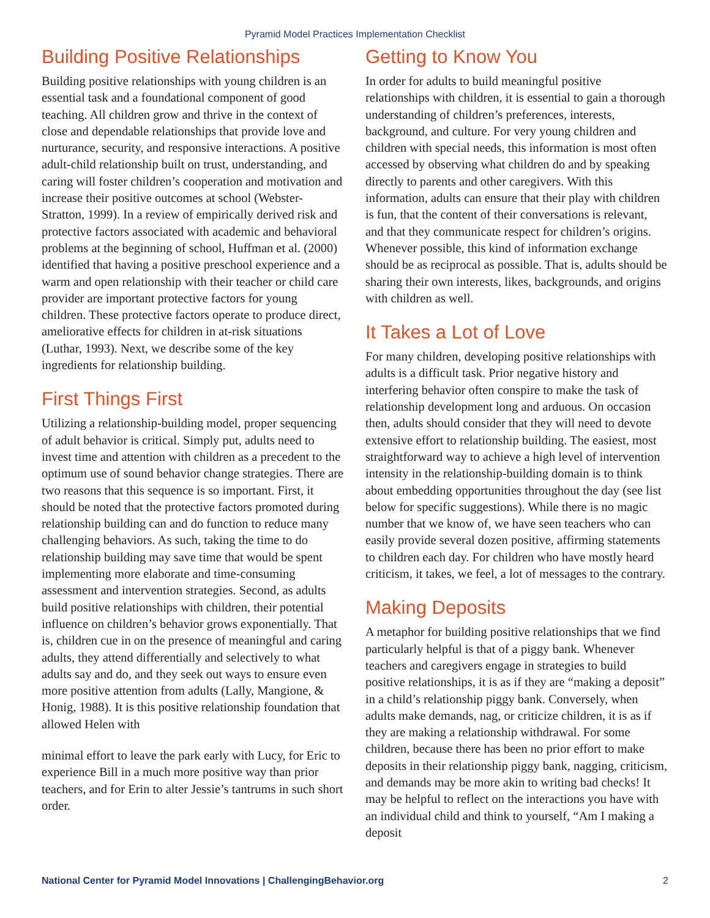Pyramid Model Practices Implementation Checklist
Building Positive Relationships
Building positive relationships with young children is an essential task and a foundational component of good teaching. All children grow and thrive in the context of close and dependable relationships that provide love and nurturance, security, and responsive interactions. A positive adult-child relationship built on trust, understanding, and caring will foster children’s cooperation and motivation and increase their positive outcomes at school (Webster-Stratton, 1999). In a review of empirically derived risk and protective factors associated with academic and behavioral problems at the beginning of school, Huffman et al. (2000) identified that having a positive preschool experience and a warm and open relationship with their teacher or child care provider are important protective factors for young children. These protective factors operate to produce direct, ameliorative effects for children in at-risk situations (Luthar, 1993). Next, we describe some of the key ingredients for relationship building.
First Things First
Utilizing a relationship-building model, proper sequencing of adult behavior is critical. Simply put, adults need to invest time and attention with children as a precedent to the optimum use of sound behavior change strategies. There are two reasons that this sequence is so important. First, it should be noted that the protective factors promoted during relationship building can and do function to reduce many challenging behaviors. As such, taking the time to do relationship building may save time that would be spent implementing more elaborate and time-consuming assessment and intervention strategies. Second, as adults build positive relationships with children, their potential influence on children’s behavior grows exponentially. That is, children cue in on the presence of meaningful and caring adults, they attend differentially and selectively to what adults say and do, and they seek out ways to ensure even more positive attention from adults (Lally, Mangione, & Honig, 1988). It is this positive relationship foundation that allowed Helen with
minimal effort to leave the park early with Lucy, for Eric to experience Bill in a much more positive way than prior teachers, and for Erin to alter Jessie’s tantrums in such short order.
Getting to Know You
In order for adults to build meaningful positive relationships with children, it is essential to gain a thorough understanding of children’s preferences, interests, background, and culture. For very young children and children with special needs, this information is most often accessed by observing what children do and by speaking directly to parents and other caregivers. With this information, adults can ensure that their play with children is fun, that the content of their conversations is relevant, and that they communicate respect for children’s origins. Whenever possible, this kind of information exchange should be as reciprocal as possible. That is, adults should be sharing their own interests, likes, backgrounds, and origins with children as well.
It Takes a Lot of Love
For many children, developing positive relationships with adults is a difficult task. Prior negative history and interfering behavior often conspire to make the task of relationship development long and arduous. On occasion then, adults should consider that they will need to devote extensive effort to relationship building. The easiest, most straightforward way to achieve a high level of intervention intensity in the relationship-building domain is to think about embedding opportunities throughout the day (see list below for specific suggestions). While there is no magic number that we know of, we have seen teachers who can easily provide several dozen positive, affirming statements to children each day. For children who have mostly heard criticism, it takes, we feel, a lot of messages to the contrary.
Making Deposits
A metaphor for building positive relationships that we find particularly helpful is that of a piggy bank. Whenever teachers and caregivers engage in strategies to build positive relationships, it is as if they are “making a deposit” in a child’s relationship piggy bank. Conversely, when adults make demands, nag, or criticize children, it is as if they are making a relationship withdrawal. For some children, because there has been no prior effort to make deposits in their relationship piggy bank, nagging, criticism, and demands may be more akin to writing bad checks! It may be helpful to reflect on the interactions you have with an individual child and think to yourself, “Am I making a deposit
National Center for Pyramid Model Innovations | ChallengingBehavior.org 2